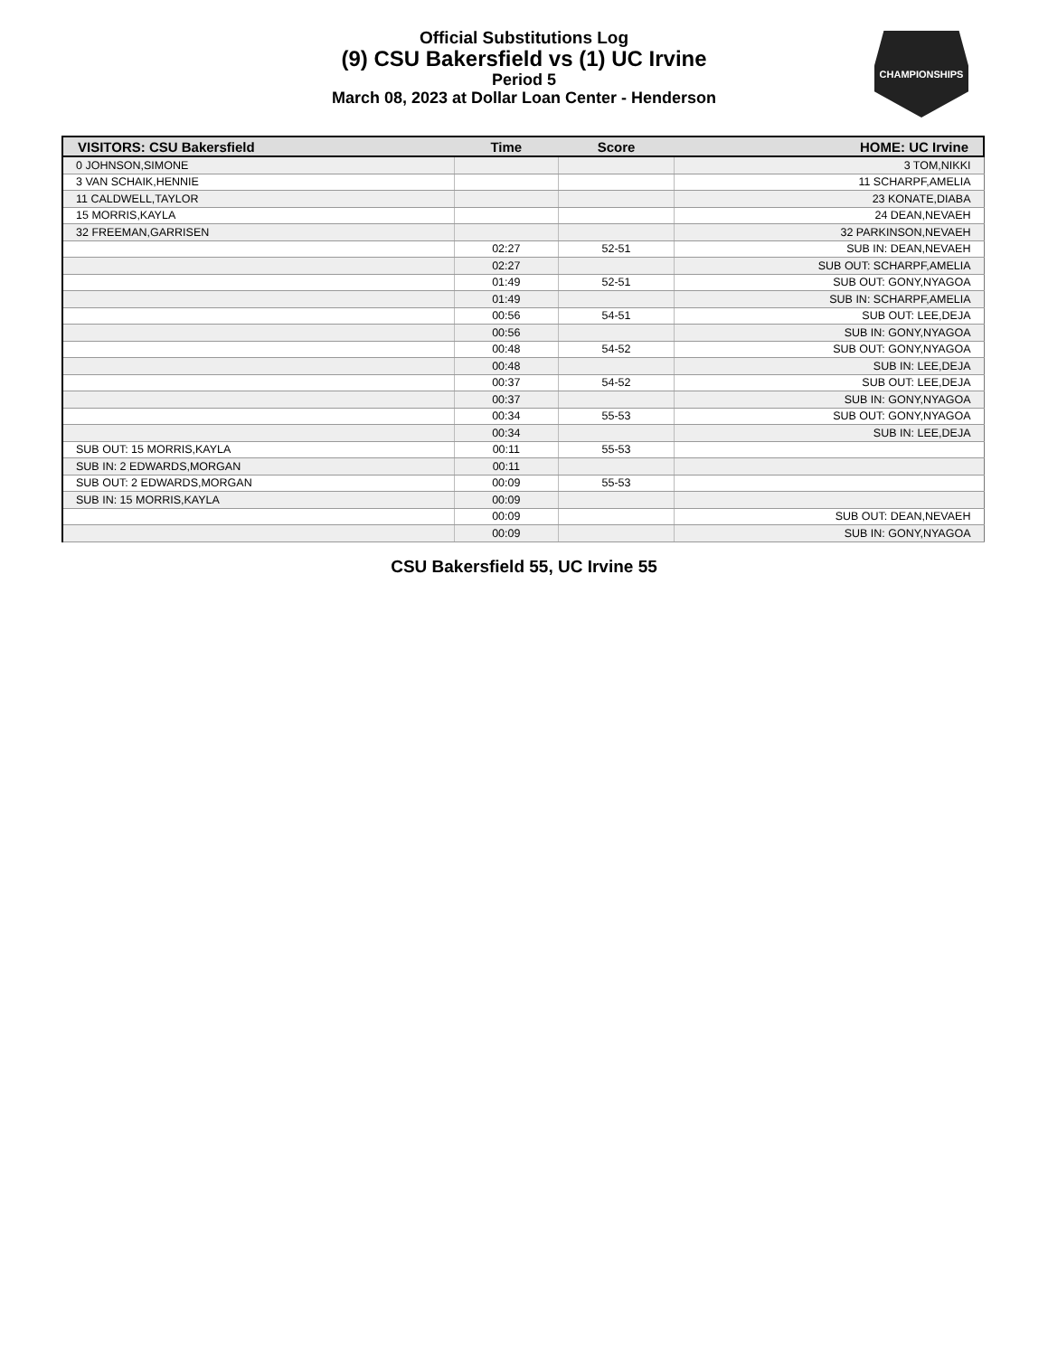Official Substitutions Log
(9) CSU Bakersfield vs (1) UC Irvine
Period 5
March 08, 2023 at Dollar Loan Center - Henderson
CHAMPIONSHIPS
| VISITORS: CSU Bakersfield | Time | Score | HOME: UC Irvine |
| --- | --- | --- | --- |
| 0 JOHNSON,SIMONE | | | 3 TOM,NIKKI |
| 3 VAN SCHAIK,HENNIE | | | 11 SCHARPF,AMELIA |
| 11 CALDWELL,TAYLOR | | | 23 KONATE,DIABA |
| 15 MORRIS,KAYLA | | | 24 DEAN,NEVAEH |
| 32 FREEMAN,GARRISEN | | | 32 PARKINSON,NEVAEH |
| | 02:27 | 52-51 | SUB IN: DEAN,NEVAEH |
| | 02:27 | | SUB OUT: SCHARPF,AMELIA |
| | 01:49 | 52-51 | SUB OUT: GONY,NYAGOA |
| | 01:49 | | SUB IN: SCHARPF,AMELIA |
| | 00:56 | 54-51 | SUB OUT: LEE,DEJA |
| | 00:56 | | SUB IN: GONY,NYAGOA |
| | 00:48 | 54-52 | SUB OUT: GONY,NYAGOA |
| | 00:48 | | SUB IN: LEE,DEJA |
| | 00:37 | 54-52 | SUB OUT: LEE,DEJA |
| | 00:37 | | SUB IN: GONY,NYAGOA |
| | 00:34 | 55-53 | SUB OUT: GONY,NYAGOA |
| | 00:34 | | SUB IN: LEE,DEJA |
| SUB OUT: 15 MORRIS,KAYLA | 00:11 | 55-53 | |
| SUB IN: 2 EDWARDS,MORGAN | 00:11 | | |
| SUB OUT: 2 EDWARDS,MORGAN | 00:09 | 55-53 | |
| SUB IN: 15 MORRIS,KAYLA | 00:09 | | |
| | 00:09 | | SUB OUT: DEAN,NEVAEH |
| | 00:09 | | SUB IN: GONY,NYAGOA |
CSU Bakersfield 55, UC Irvine 55